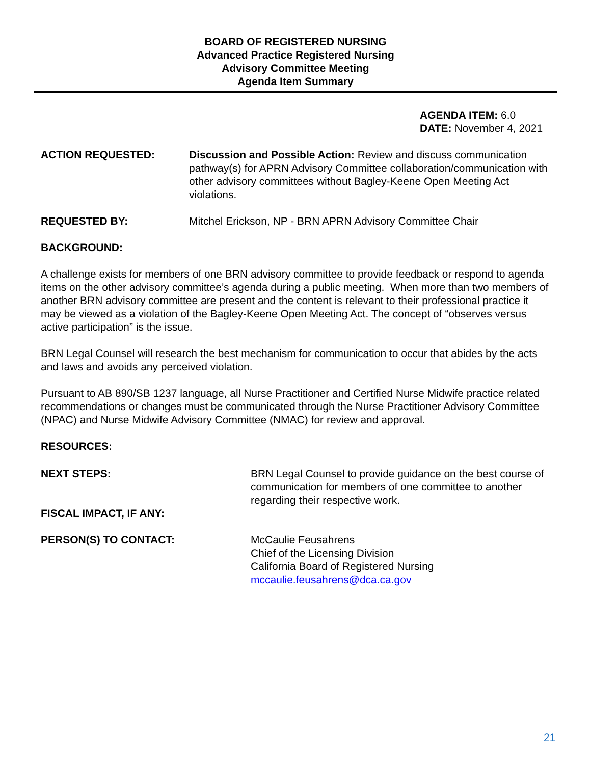BOARD OF REGISTERED NURSING
Advanced Practice Registered Nursing
Advisory Committee Meeting
Agenda Item Summary
AGENDA ITEM: 6.0
DATE: November 4, 2021
ACTION REQUESTED: Discussion and Possible Action: Review and discuss communication pathway(s) for APRN Advisory Committee collaboration/communication with other advisory committees without Bagley-Keene Open Meeting Act violations.
REQUESTED BY: Mitchel Erickson, NP - BRN APRN Advisory Committee Chair
BACKGROUND:
A challenge exists for members of one BRN advisory committee to provide feedback or respond to agenda items on the other advisory committee’s agenda during a public meeting. When more than two members of another BRN advisory committee are present and the content is relevant to their professional practice it may be viewed as a violation of the Bagley-Keene Open Meeting Act. The concept of “observes versus active participation” is the issue.
BRN Legal Counsel will research the best mechanism for communication to occur that abides by the acts and laws and avoids any perceived violation.
Pursuant to AB 890/SB 1237 language, all Nurse Practitioner and Certified Nurse Midwife practice related recommendations or changes must be communicated through the Nurse Practitioner Advisory Committee (NPAC) and Nurse Midwife Advisory Committee (NMAC) for review and approval.
RESOURCES:
NEXT STEPS: BRN Legal Counsel to provide guidance on the best course of communication for members of one committee to another regarding their respective work.
FISCAL IMPACT, IF ANY:
PERSON(S) TO CONTACT: McCaulie Feusahrens
Chief of the Licensing Division
California Board of Registered Nursing
mccaulie.feusahrens@dca.ca.gov
21